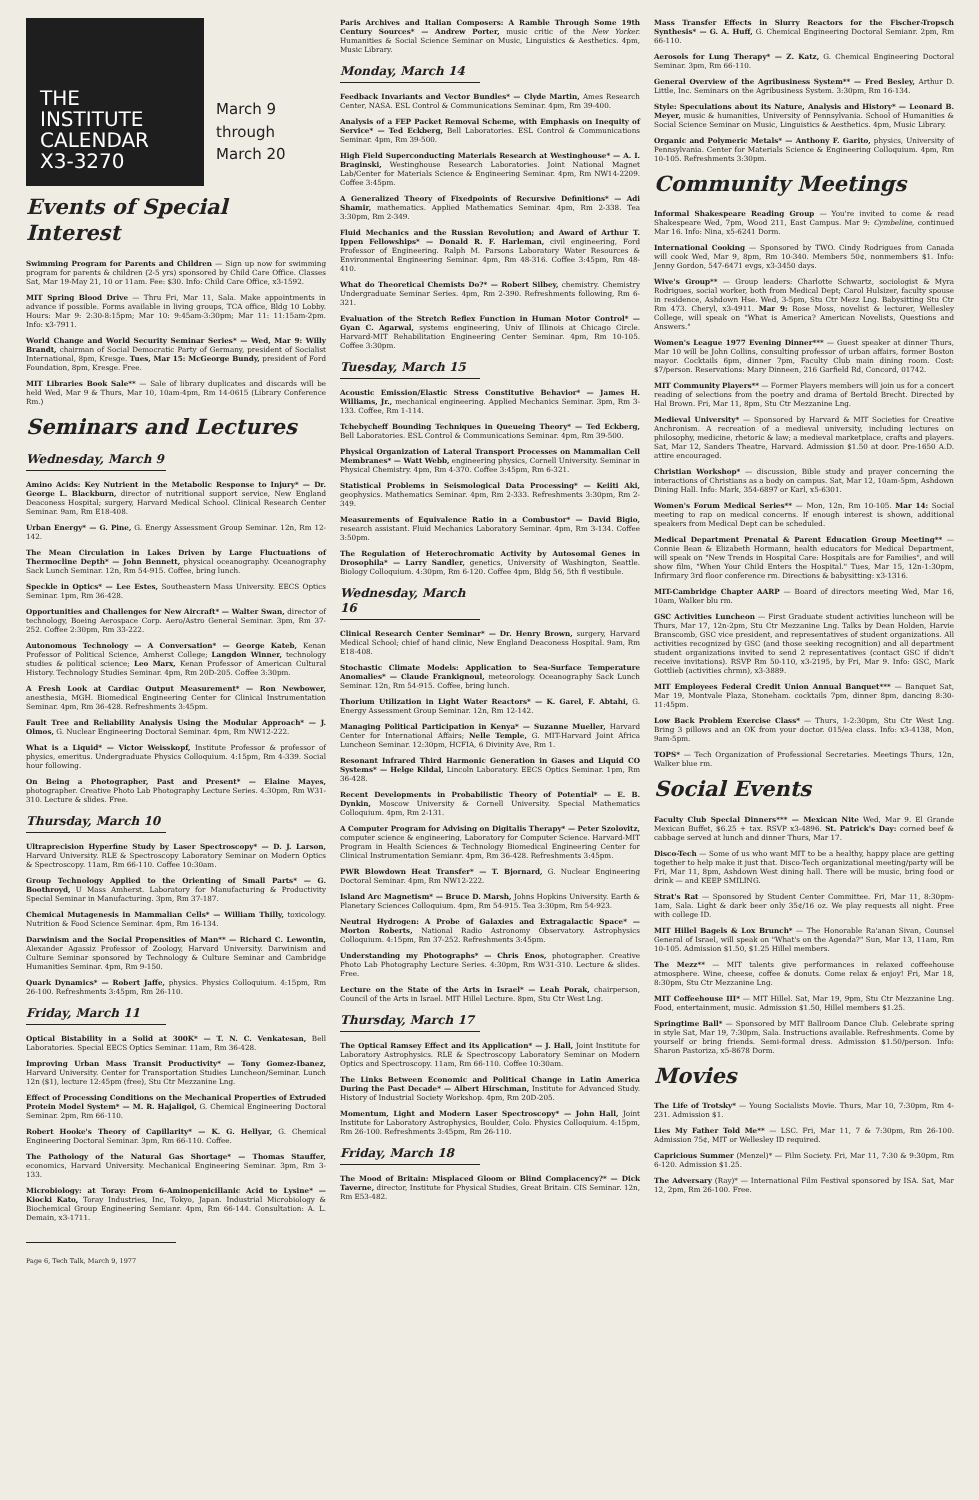THE
INSTITUTE
CALENDAR
X3-3270
March 9
through
March 20
Events of Special Interest
Swimming Program for Parents and Children — Sign up now for swimming program for parents & children (2-5 yrs) sponsored by Child Care Office. Classes Sat, Mar 19-May 21, 10 or 11am. Fee: $30. Info: Child Care Office, x3-1592.
MIT Spring Blood Drive — Thru Fri, Mar 11, Sala. Make appointments in advance if possible. Forms available in living groups, TCA office, Bldg 10 Lobby. Hours: Mar 9: 2:30-8:15pm; Mar 10: 9:45am-3:30pm; Mar 11: 11:15am-2pm. Info: x3-7911.
World Change and World Security Seminar Series* — Wed, Mar 9: Willy Brandt, chairman of Social Democratic Party of Germany, president of Socialist International, 8pm, Kresge. Tues, Mar 15: McGeorge Bundy, president of Ford Foundation, 8pm, Kresge. Free.
MIT Libraries Book Sale** — Sale of library duplicates and discards will be held Wed, Mar 9 & Thurs, Mar 10, 10am-4pm, Rm 14-0615 (Library Conference Rm.)
Seminars and Lectures
Wednesday, March 9
Amino Acids: Key Nutrient in the Metabolic Response to Injury* — Dr. George L. Blackburn, director of nutritional support service, New England Deaconess Hospital; surgery, Harvard Medical School. Clinical Research Center Seminar. 9am, Rm E18-408.
Urban Energy* — G. Pine, G. Energy Assessment Group Seminar. 12n, Rm 12-142.
The Mean Circulation in Lakes Driven by Large Fluctuations of Thermocline Depth* — John Bennett, physical oceanography. Oceanography Sack Lunch Seminar. 12n, Rm 54-915. Coffee, bring lunch.
Speckle in Optics* — Lee Estes, Southeastern Mass University. EECS Optics Seminar. 1pm, Rm 36-428.
Opportunities and Challenges for New Aircraft* — Walter Swan, director of technology, Boeing Aerospace Corp. Aero/Astro General Seminar. 3pm, Rm 37-252. Coffee 2:30pm, Rm 33-222.
Autonomous Technology — A Conversation* — George Kateb, Kenan Professor of Political Science, Amherst College; Langdon Winner, technology studies & political science; Leo Marx, Kenan Professor of American Cultural History. Technology Studies Seminar. 4pm, Rm 20D-205. Coffee 3:30pm.
A Fresh Look at Cardiac Output Measurement* — Ron Newbower, anesthesia, MGH. Biomedical Engineering Center for Clinical Instrumentation Seminar. 4pm, Rm 36-428. Refreshments 3:45pm.
Fault Tree and Reliability Analysis Using the Modular Approach* — J. Olmos, G. Nuclear Engineering Doctoral Seminar. 4pm, Rm NW12-222.
What is a Liquid* — Victor Weisskopf, Institute Professor & professor of physics, emeritus. Undergraduate Physics Colloquium. 4:15pm, Rm 4-339. Social hour following.
On Being a Photographer, Past and Present* — Elaine Mayes, photographer. Creative Photo Lab Photography Lecture Series. 4:30pm, Rm W31-310. Lecture & slides. Free.
Thursday, March 10
Ultraprecision Hyperfine Study by Laser Spectroscopy* — D. J. Larson, Harvard University. RLE & Spectroscopy Laboratory Seminar on Modern Optics & Spectroscopy. 11am, Rm 66-110. Coffee 10:30am.
Group Technology Applied to the Orienting of Small Parts* — G. Boothroyd, U Mass Amherst. Laboratory for Manufacturing & Productivity Special Seminar in Manufacturing. 3pm, Rm 37-187.
Chemical Mutagenesis in Mammalian Cells* — William Thilly, toxicology. Nutrition & Food Science Seminar. 4pm, Rm 16-134.
Darwinism and the Social Propensities of Man** — Richard C. Lewontin, Alexander Agassiz Professor of Zoology, Harvard University. Darwinism and Culture Seminar sponsored by Technology & Culture Seminar and Cambridge Humanities Seminar. 4pm, Rm 9-150.
Quark Dynamics* — Robert Jaffe, physics. Physics Colloquium. 4:15pm, Rm 26-100. Refreshments 3:45pm, Rm 26-110.
Friday, March 11
Optical Bistability in a Solid at 300K* — T. N. C. Venkatesan, Bell Laboratories. Special EECS Optics Seminar. 11am, Rm 36-428.
Improving Urban Mass Transit Productivity* — Tony Gomez-Ibanez, Harvard University. Center for Transportation Studies Luncheon/Seminar. Lunch 12n ($1), lecture 12:45pm (free), Stu Ctr Mezzanine Lng.
Effect of Processing Conditions on the Mechanical Properties of Extruded Protein Model System* — M. R. Hajaligol, G. Chemical Engineering Doctoral Seminar. 2pm, Rm 66-110.
Robert Hooke's Theory of Capillarity* — K. G. Hellyar, G. Chemical Engineering Doctoral Seminar. 3pm, Rm 66-110. Coffee.
The Pathology of the Natural Gas Shortage* — Thomas Stauffer, economics, Harvard University. Mechanical Engineering Seminar. 3pm, Rm 3-133.
Microbiology: at Toray: From 6-Aminopenicillanic Acid to Lysine* — Kiocki Kato, Toray Industries, Inc, Tokyo, Japan. Industrial Microbiology & Biochemical Group Engineering Semianr. 4pm, Rm 66-144. Consultation: A. L. Demain, x3-1711.
Page 6, Tech Talk, March 9, 1977
Paris Archives and Italian Composers: A Ramble Through Some 19th Century Sources* — Andrew Porter, music critic of the New Yorker. Humanities & Social Science Seminar on Music, Linguistics & Aesthetics. 4pm, Music Library.
Monday, March 14
Feedback Invariants and Vector Bundles* — Clyde Martin, Ames Research Center, NASA. ESL Control & Communications Seminar. 4pm, Rm 39-400.
Analysis of a FEP Packet Removal Scheme, with Emphasis on Inequity of Service* — Ted Eckberg, Bell Laboratories. ESL Control & Communications Seminar. 4pm, Rm 39-500.
High Field Superconducting Materials Research at Westinghouse* — A. I. Braginski, Westinghouse Research Laboratories. Joint National Magnet Lab/Center for Materials Science & Engineering Seminar. 4pm, Rm NW14-2209. Coffee 3:45pm.
A Generalized Theory of Fixedpoints of Recursive Definitions* — Adi Shamir, mathematics. Applied Mathematics Seminar. 4pm, Rm 2-338. Tea 3:30pm, Rm 2-349.
Fluid Mechanics and the Russian Revolution; and Award of Arthur T. Ippen Fellowships* — Donald R. F. Harleman, civil engineering, Ford Professor of Engineering. Ralph M. Parsons Laboratory Water Resources & Environmental Engineering Seminar. 4pm, Rm 48-316. Coffee 3:45pm, Rm 48-410.
What do Theoretical Chemists Do?* — Robert Silbey, chemistry. Chemistry Undergraduate Seminar Series. 4pm, Rm 2-390. Refreshments following, Rm 6-321.
Evaluation of the Stretch Reflex Function in Human Motor Control* — Gyan C. Agarwal, systems engineering, Univ of Illinois at Chicago Circle. Harvard-MIT Rehabilitation Engineering Center Seminar. 4pm, Rm 10-105. Coffee 3:30pm.
Tuesday, March 15
Acoustic Emission/Elastic Stress Constitutive Behavior* — James H. Williams, Jr., mechanical engineering. Applied Mechanics Seminar. 3pm, Rm 3-133. Coffee, Rm 1-114.
Tchebycheff Bounding Techniques in Queueing Theory* — Ted Eckberg, Bell Laboratories. ESL Control & Communications Seminar. 4pm, Rm 39-500.
Physical Organization of Lateral Transport Processes on Mammalian Cell Membranes* — Watt Webb, engineering physics, Cornell University. Seminar in Physical Chemistry. 4pm, Rm 4-370. Coffee 3:45pm, Rm 6-321.
Statistical Problems in Seismological Data Processing* — Keiiti Aki, geophysics. Mathematics Seminar. 4pm, Rm 2-333. Refreshments 3:30pm, Rm 2-349.
Measurements of Equivalence Ratio in a Combustor* — David Bigio, research assistant. Fluid Mechanics Laboratory Seminar. 4pm, Rm 3-134. Coffee 3:50pm.
The Regulation of Heterochromatic Activity by Autosomal Genes in Drosophila* — Larry Sandler, genetics, University of Washington, Seattle. Biology Colloquium. 4:30pm, Rm 6-120. Coffee 4pm, Bldg 56, 5th fl vestibule.
Wednesday, March 16
Clinical Research Center Seminar* — Dr. Henry Brown, surgery, Harvard Medical School; chief of hand clinic, New England Deaconess Hospital. 9am, Rm E18-408.
Stochastic Climate Models: Application to Sea-Surface Temperature Anomalies* — Claude Frankignoul, meteorology. Oceanography Sack Lunch Seminar. 12n, Rm 54-915. Coffee, bring lunch.
Thorium Utilization in Light Water Reactors* — K. Garel, F. Abtahi, G. Energy Assessment Group Seminar. 12n, Rm 12-142.
Managing Political Participation in Kenya* — Suzanne Mueller, Harvard Center for International Affairs; Nelle Temple, G. MIT-Harvard Joint Africa Luncheon Seminar. 12:30pm, HCFIA, 6 Divinity Ave, Rm 1.
Resonant Infrared Third Harmonic Generation in Gases and Liquid CO Systems* — Helge Kildal, Lincoln Laboratory. EECS Optics Seminar. 1pm, Rm 36-428.
Recent Developments in Probabilistic Theory of Potential* — E. B. Dynkin, Moscow University & Cornell University. Special Mathematics Colloquium. 4pm, Rm 2-131.
A Computer Program for Advising on Digitalis Therapy* — Peter Szolovitz, computer science & engineering, Laboratory for Computer Science. Harvard-MIT Program in Health Sciences & Technology Biomedical Engineering Center for Clinical Instrumentation Semianr. 4pm, Rm 36-428. Refreshments 3:45pm.
PWR Blowdown Heat Transfer* — T. Bjornard, G. Nuclear Engineering Doctoral Seminar. 4pm, Rm NW12-222.
Island Arc Magnetism* — Bruce D. Marsh, Johns Hopkins University. Earth & Planetary Sciences Colloquium. 4pm, Rm 54-915. Tea 3:30pm, Rm 54-923.
Neutral Hydrogen: A Probe of Galaxies and Extragalactic Space* — Morton Roberts, National Radio Astronomy Observatory. Astrophysics Colloquium. 4:15pm, Rm 37-252. Refreshments 3:45pm.
Understanding my Photographs* — Chris Enos, photographer. Creative Photo Lab Photography Lecture Series. 4:30pm, Rm W31-310. Lecture & slides. Free.
Lecture on the State of the Arts in Israel* — Leah Porak, chairperson, Council of the Arts in Israel. MIT Hillel Lecture. 8pm, Stu Ctr West Lng.
Thursday, March 17
The Optical Ramsey Effect and its Application* — J. Hall, Joint Institute for Laboratory Astrophysics. RLE & Spectroscopy Laboratory Seminar on Modern Optics and Spectroscopy. 11am, Rm 66-110. Coffee 10:30am.
The Links Between Economic and Political Change in Latin America During the Past Decade* — Albert Hirschman, Institute for Advanced Study. History of Industrial Society Workshop. 4pm, Rm 20D-205.
Momentum, Light and Modern Laser Spectroscopy* — John Hall, Joint Institute for Laboratory Astrophysics, Boulder, Colo. Physics Colloquium. 4:15pm, Rm 26-100. Refreshments 3:45pm, Rm 26-110.
Friday, March 18
The Mood of Britain: Misplaced Gloom or Blind Complacency?* — Dick Taverne, director, Institute for Physical Studies, Great Britain. CIS Seminar. 12n, Rm E53-482.
Mass Transfer Effects in Slurry Reactors for the Fischer-Tropsch Synthesis* — G. A. Huff, G. Chemical Engineering Doctoral Semianr. 2pm, Rm 66-110.
Aerosols for Lung Therapy* — Z. Katz, G. Chemical Engineering Doctoral Seminar. 3pm, Rm 66-110.
General Overview of the Agribusiness System** — Fred Besley, Arthur D. Little, Inc. Seminars on the Agribusiness System. 3:30pm, Rm 16-134.
Style: Speculations about its Nature, Analysis and History* — Leonard B. Meyer, music & humanities, University of Pennsylvania. School of Humanities & Social Science Seminar on Music, Linguistics & Aesthetics. 4pm, Music Library.
Organic and Polymeric Metals* — Anthony F. Garito, physics, University of Pennsylvania. Center for Materials Science & Engineering Colloquium. 4pm, Rm 10-105. Refreshments 3:30pm.
Community Meetings
Informal Shakespeare Reading Group — You're invited to come & read Shakespeare Wed, 7pm, Wood 211, East Campus. Mar 9: Cymbeline, continued Mar 16. Info: Nina, x5-6241 Dorm.
International Cooking — Sponsored by TWO. Cindy Rodrigues from Canada will cook Wed, Mar 9, 8pm, Rm 10-340. Members 50¢, nonmembers $1. Info: Jenny Gordon, 547-6471 evgs, x3-3450 days.
Wive's Group** — Group leaders: Charlotte Schwartz, sociologist & Myra Rodrigues, social worker, both from Medical Dept; Carol Hulsizer, faculty spouse in residence, Ashdown Hse. Wed, 3-5pm, Stu Ctr Mezz Lng. Babysitting Stu Ctr Rm 473. Cheryl, x3-4911. Mar 9: Rose Moss, novelist & lecturer, Wellesley College, will speak on "What is America? American Novelists, Questions and Answers."
Women's League 1977 Evening Dinner*** — Guest speaker at dinner Thurs, Mar 10 will be John Collins, consulting professor of urban affairs, former Boston mayor. Cocktails 6pm, dinner 7pm, Faculty Club main dining room. Cost: $7/person. Reservations: Mary Dinneen, 216 Garfield Rd, Concord, 01742.
MIT Community Players** — Former Players members will join us for a concert reading of selections from the poetry and drama of Bertold Brecht. Directed by Hal Brown. Fri, Mar 11, 8pm, Stu Ctr Mezzanine Lng.
Medieval University* — Sponsored by Harvard & MIT Societies for Creative Anchronism. A recreation of a medieval university, including lectures on philosophy, medicine, rhetoric & law; a medieval marketplace, crafts and players. Sat, Mar 12, Sanders Theatre, Harvard. Admission $1.50 at door. Pre-1650 A.D. attire encouraged.
Christian Workshop* — discussion, Bible study and prayer concerning the interactions of Christians as a body on campus. Sat, Mar 12, 10am-5pm, Ashdown Dining Hall. Info: Mark, 354-6897 or Karl, x5-6301.
Women's Forum Medical Series** — Mon, 12n, Rm 10-105. Mar 14: Social meeting to rap on medical concerns. If enough interest is shown, additional speakers from Medical Dept can be scheduled.
Medical Department Prenatal & Parent Education Group Meeting** — Connie Bean & Elizabeth Hormann, health educators for Medical Department, will speak on "New Trends in Hospital Care: Hospitals are for Families", and will show film, "When Your Child Enters the Hospital." Tues, Mar 15, 12n-1:30pm, Infirmary 3rd floor conference rm. Directions & babysitting: x3-1316.
MIT-Cambridge Chapter AARP — Board of directors meeting Wed, Mar 16, 10am, Walker blu rm.
GSC Activities Luncheon — First Graduate student activities luncheon will be Thurs, Mar 17, 12n-2pm, Stu Ctr Mezzanine Lng. Talks by Dean Holden, Harvie Branscomb, GSC vice president, and representatives of student organizations. All activities recognized by GSC (and those seeking recognition) and all department student organizations invited to send 2 representatives (contact GSC if didn't receive invitations). RSVP Rm 50-110, x3-2195, by Fri, Mar 9. Info: GSC, Mark Gottlieb (activities chrmn), x3-3889.
MIT Employees Federal Credit Union Annual Banquet*** — Banquet Sat, Mar 19, Montvale Plaza, Stoneham. cocktails 7pm, dinner 8pm, dancing 8:30-11:45pm.
Low Back Problem Exercise Class* — Thurs, 1-2:30pm, Stu Ctr West Lng. Bring 3 pillows and an OK from your doctor. 015/ea class. Info: x3-4138, Mon, 9am-5pm.
TOPS* — Tech Organization of Professional Secretaries. Meetings Thurs, 12n, Walker blue rm.
Social Events
Faculty Club Special Dinners*** — Mexican Nite Wed, Mar 9. El Grande Mexican Buffet, $6.25 + tax. RSVP x3-4896. St. Patrick's Day: corned beef & cabbage served at lunch and dinner Thurs, Mar 17.
Disco-Tech — Some of us who want MIT to be a healthy, happy place are getting together to help make it just that. Disco-Tech organizational meeting/party will be Fri, Mar 11, 8pm, Ashdown West dining hall. There will be music, bring food or drink — and KEEP SMILING.
Strat's Rat — Sponsored by Student Center Committee. Fri, Mar 11, 8:30pm-1am, Sala. Light & dark beer only 35¢/16 oz. We play requests all night. Free with college ID.
MIT Hillel Bagels & Lox Brunch* — The Honorable Ra'anan Sivan, Counsel General of Israel, will speak on "What's on the Agenda?" Sun, Mar 13, 11am, Rm 10-105. Admission $1.50, $1.25 Hillel members.
The Mezz** — MIT talents give performances in relaxed coffeehouse atmosphere. Wine, cheese, coffee & donuts. Come relax & enjoy! Fri, Mar 18, 8:30pm, Stu Ctr Mezzanine Lng.
MIT Coffeehouse III* — MIT Hillel. Sat, Mar 19, 9pm, Stu Ctr Mezzanine Lng. Food, entertainment, music. Admission $1.50, Hillel members $1.25.
Springtime Ball* — Sponsored by MIT Ballroom Dance Club. Celebrate spring in style Sat, Mar 19, 7:30pm, Sala. Instructions available. Refreshments. Come by yourself or bring friends. Semi-formal dress. Admission $1.50/person. Info: Sharon Pastoriza, x5-8678 Dorm.
Movies
The Life of Trotsky* — Young Socialists Movie. Thurs, Mar 10, 7:30pm, Rm 4-231. Admission $1.
Lies My Father Told Me** — LSC. Fri, Mar 11, 7 & 7:30pm, Rm 26-100. Admission 75¢, MIT or Wellesley ID required.
Capricious Summer (Menzel)* — Film Society. Fri, Mar 11, 7:30 & 9:30pm, Rm 6-120. Admission $1.25.
The Adversary (Ray)* — International Film Festival sponsored by ISA. Sat, Mar 12, 2pm, Rm 26-100. Free.